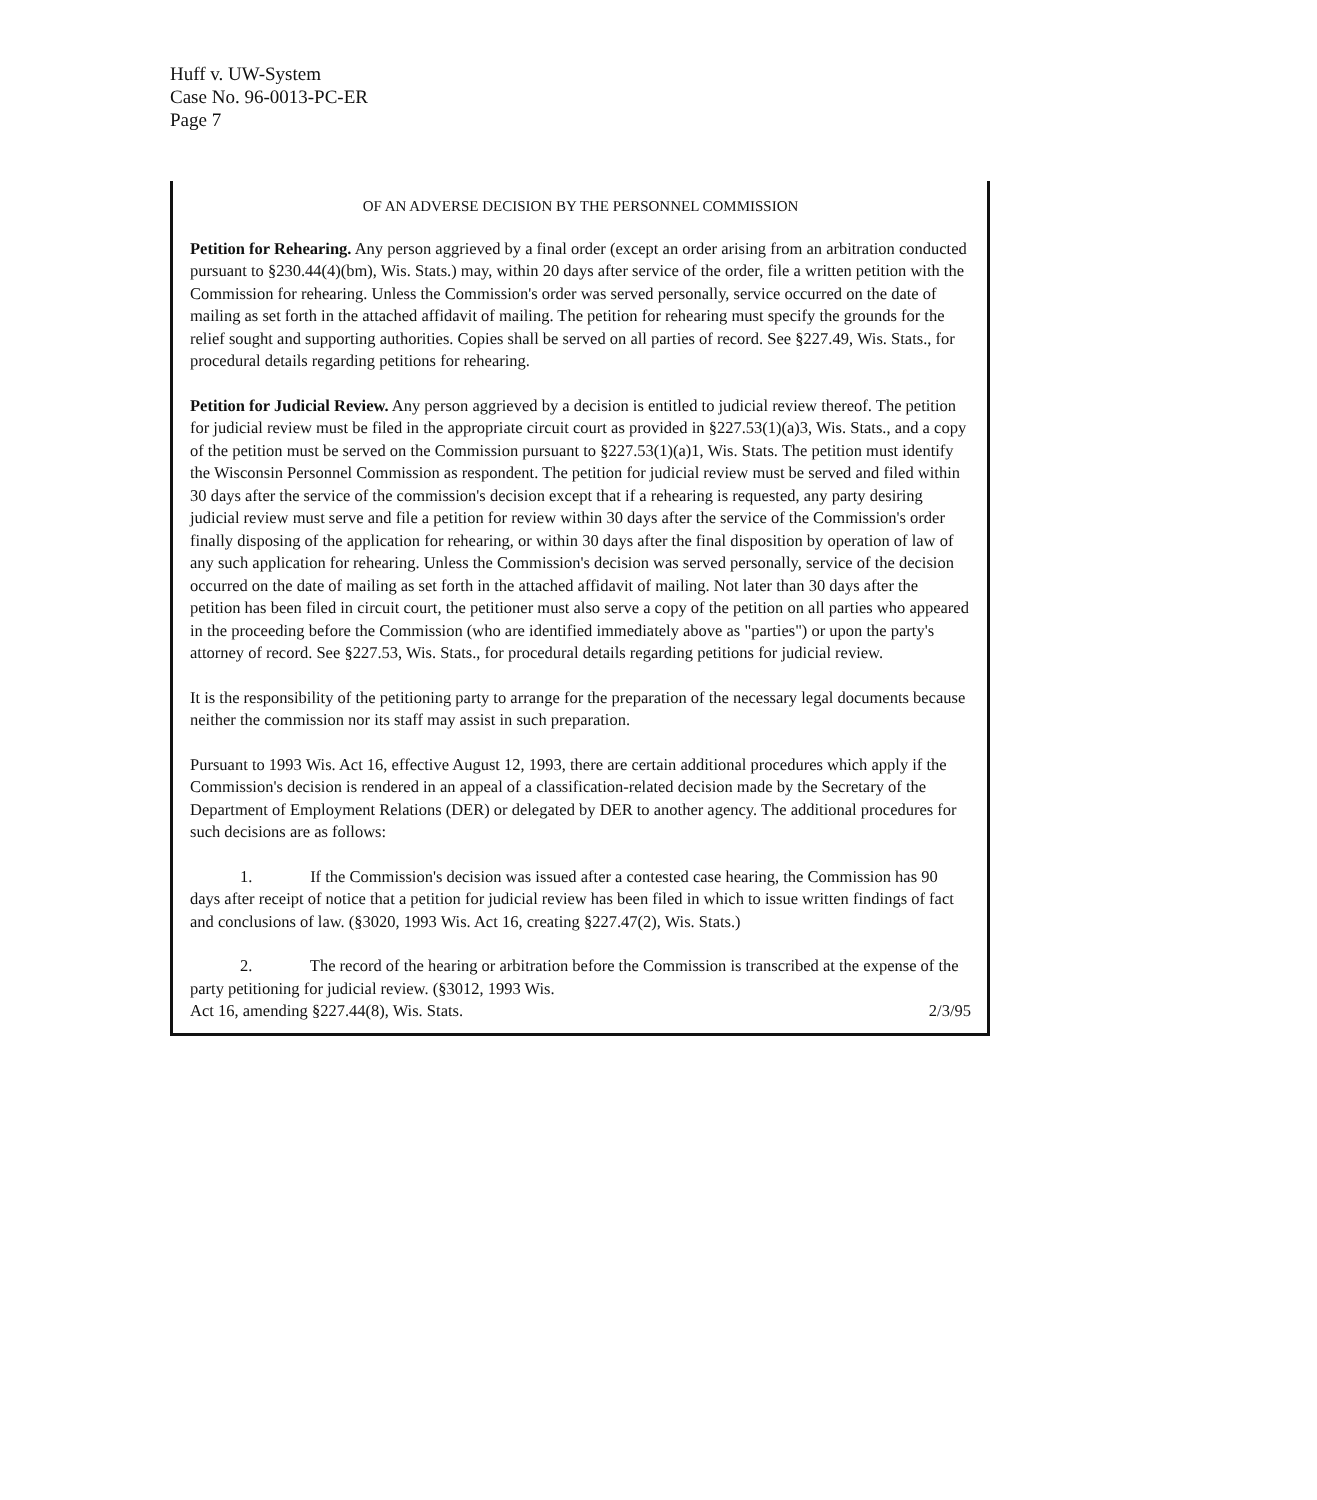Huff v. UW-System
Case No. 96-0013-PC-ER
Page 7
OF AN ADVERSE DECISION BY THE PERSONNEL COMMISSION
Petition for Rehearing. Any person aggrieved by a final order (except an order arising from an arbitration conducted pursuant to §230.44(4)(bm), Wis. Stats.) may, within 20 days after service of the order, file a written petition with the Commission for rehearing. Unless the Commission's order was served personally, service occurred on the date of mailing as set forth in the attached affidavit of mailing. The petition for rehearing must specify the grounds for the relief sought and supporting authorities. Copies shall be served on all parties of record. See §227.49, Wis. Stats., for procedural details regarding petitions for rehearing.
Petition for Judicial Review. Any person aggrieved by a decision is entitled to judicial review thereof. The petition for judicial review must be filed in the appropriate circuit court as provided in §227.53(1)(a)3, Wis. Stats., and a copy of the petition must be served on the Commission pursuant to §227.53(1)(a)1, Wis. Stats. The petition must identify the Wisconsin Personnel Commission as respondent. The petition for judicial review must be served and filed within 30 days after the service of the commission's decision except that if a rehearing is requested, any party desiring judicial review must serve and file a petition for review within 30 days after the service of the Commission's order finally disposing of the application for rehearing, or within 30 days after the final disposition by operation of law of any such application for rehearing. Unless the Commission's decision was served personally, service of the decision occurred on the date of mailing as set forth in the attached affidavit of mailing. Not later than 30 days after the petition has been filed in circuit court, the petitioner must also serve a copy of the petition on all parties who appeared in the proceeding before the Commission (who are identified immediately above as "parties") or upon the party's attorney of record. See §227.53, Wis. Stats., for procedural details regarding petitions for judicial review.
It is the responsibility of the petitioning party to arrange for the preparation of the necessary legal documents because neither the commission nor its staff may assist in such preparation.
Pursuant to 1993 Wis. Act 16, effective August 12, 1993, there are certain additional procedures which apply if the Commission's decision is rendered in an appeal of a classification-related decision made by the Secretary of the Department of Employment Relations (DER) or delegated by DER to another agency. The additional procedures for such decisions are as follows:
1. If the Commission's decision was issued after a contested case hearing, the Commission has 90 days after receipt of notice that a petition for judicial review has been filed in which to issue written findings of fact and conclusions of law. (§3020, 1993 Wis. Act 16, creating §227.47(2), Wis. Stats.)
2. The record of the hearing or arbitration before the Commission is transcribed at the expense of the party petitioning for judicial review. (§3012, 1993 Wis.
Act 16, amending §227.44(8), Wis. Stats. 2/3/95